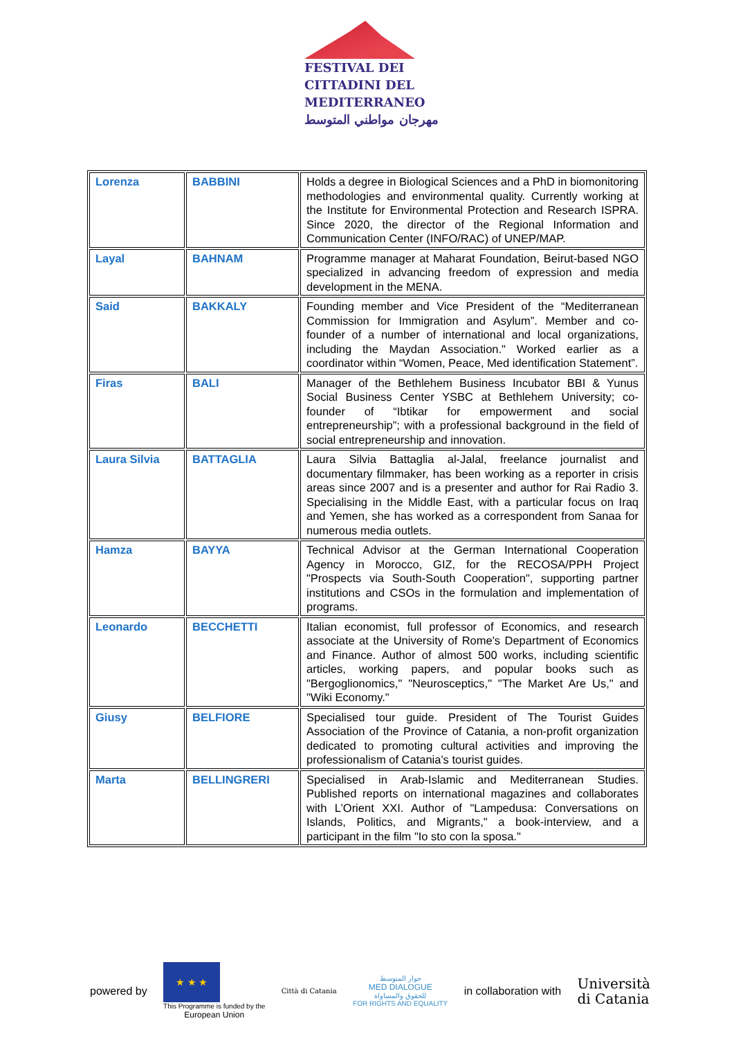FESTIVAL DEI
CITTADINI DEL
MEDITERRANEO
مهرجان مواطني المتوسط
| Lorenza | BABBINI | Holds a degree in Biological Sciences and a PhD in biomonitoring methodologies and environmental quality. Currently working at the Institute for Environmental Protection and Research ISPRA. Since 2020, the director of the Regional Information and Communication Center (INFO/RAC) of UNEP/MAP. |
| Layal | BAHNAM | Programme manager at Maharat Foundation, Beirut-based NGO specialized in advancing freedom of expression and media development in the MENA. |
| Said | BAKKALY | Founding member and Vice President of the “Mediterranean Commission for Immigration and Asylum”. Member and co-founder of a number of international and local organizations, including the Maydan Association." Worked earlier as a coordinator within “Women, Peace, Med identification Statement”. |
| Firas | BALI | Manager of the Bethlehem Business Incubator BBI & Yunus Social Business Center YSBC at Bethlehem University; co-founder of “Ibtikar for empowerment and social entrepreneurship”; with a professional background in the field of social entrepreneurship and innovation. |
| Laura Silvia | BATTAGLIA | Laura Silvia Battaglia al-Jalal, freelance journalist and documentary filmmaker, has been working as a reporter in crisis areas since 2007 and is a presenter and author for Rai Radio 3. Specialising in the Middle East, with a particular focus on Iraq and Yemen, she has worked as a correspondent from Sanaa for numerous media outlets. |
| Hamza | BAYYA | Technical Advisor at the German International Cooperation Agency in Morocco, GIZ, for the RECOSA/PPH Project "Prospects via South-South Cooperation", supporting partner institutions and CSOs in the formulation and implementation of programs. |
| Leonardo | BECCHETTI | Italian economist, full professor of Economics, and research associate at the University of Rome's Department of Economics and Finance. Author of almost 500 works, including scientific articles, working papers, and popular books such as "Bergoglionomics," "Neurosceptics," "The Market Are Us," and "Wiki Economy." |
| Giusy | BELFIORE | Specialised tour guide. President of The Tourist Guides Association of the Province of Catania, a non-profit organization dedicated to promoting cultural activities and improving the professionalism of Catania's tourist guides. |
| Marta | BELLINGRERI | Specialised in Arab-Islamic and Mediterranean Studies. Published reports on international magazines and collaborates with L’Orient XXI. Author of "Lampedusa: Conversations on Islands, Politics, and Migrants," a book-interview, and a participant in the film "Io sto con la sposa." |
powered by
★ ★ ★
This Programme is funded by the
European Union
Città di Catania
حوار المتوسط
MED DIALOGUE
للحقوق والمساواة
FOR RIGHTS AND EQUALITY
in collaboration with Università
di Catania